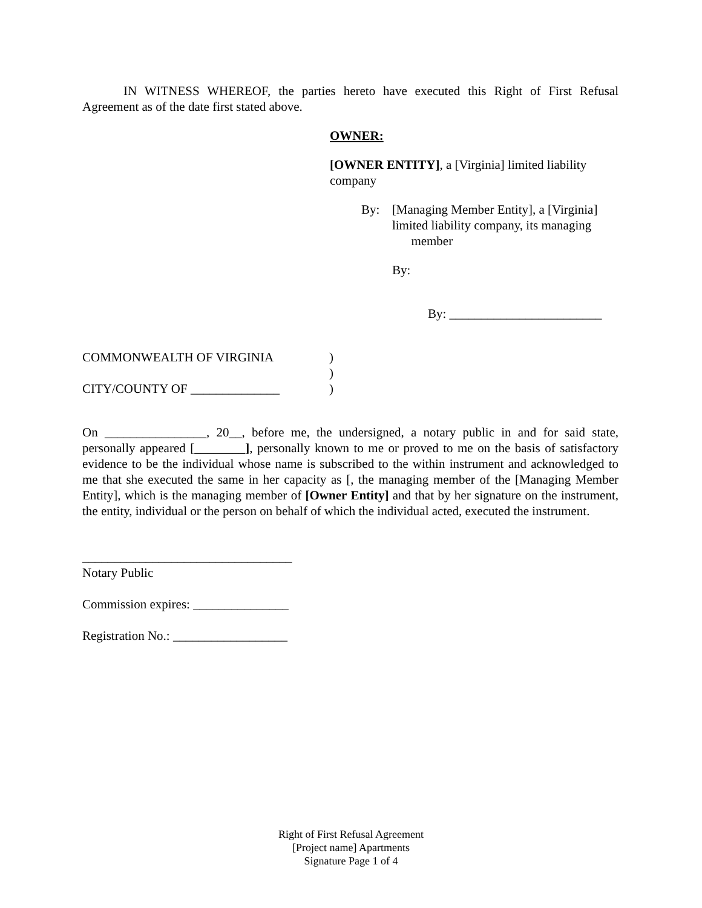IN WITNESS WHEREOF, the parties hereto have executed this Right of First Refusal Agreement as of the date first stated above.
OWNER:
[OWNER ENTITY], a [Virginia] limited liability company
By: [Managing Member Entity], a [Virginia] limited liability company, its managing
member
By:
By: ________________________
COMMONWEALTH OF VIRGINIA
CITY/COUNTY OF ______________
)
)
)
On ________________, 20__, before me, the undersigned, a notary public in and for said state, personally appeared [________], personally known to me or proved to me on the basis of satisfactory evidence to be the individual whose name is subscribed to the within instrument and acknowledged to me that she executed the same in her capacity as [, the managing member of the [Managing Member Entity], which is the managing member of [Owner Entity] and that by her signature on the instrument, the entity, individual or the person on behalf of which the individual acted, executed the instrument.
_________________________________
Notary Public
Commission expires: _______________
Registration No.: __________________
Right of First Refusal Agreement
[Project name] Apartments
Signature Page 1 of 4